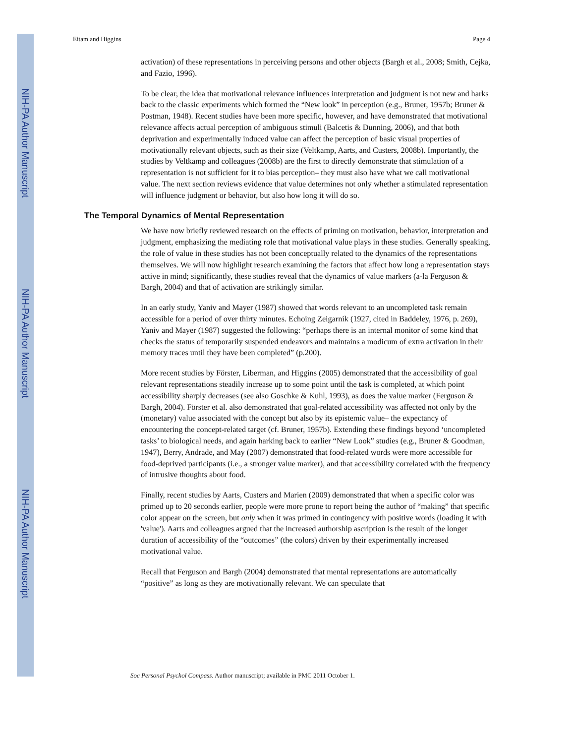NIH-PA Author Manuscript
NIH-PA Author Manuscript
NIH-PA Author Manuscript
Eitam and Higgins Page 4
activation) of these representations in perceiving persons and other objects (Bargh et al., 2008; Smith, Cejka, and Fazio, 1996).
To be clear, the idea that motivational relevance influences interpretation and judgment is not new and harks back to the classic experiments which formed the “New look” in perception (e.g., Bruner, 1957b; Bruner & Postman, 1948). Recent studies have been more specific, however, and have demonstrated that motivational relevance affects actual perception of ambiguous stimuli (Balcetis & Dunning, 2006), and that both deprivation and experimentally induced value can affect the perception of basic visual properties of motivationally relevant objects, such as their size (Veltkamp, Aarts, and Custers, 2008b). Importantly, the studies by Veltkamp and colleagues (2008b) are the first to directly demonstrate that stimulation of a representation is not sufficient for it to bias perception– they must also have what we call motivational value. The next section reviews evidence that value determines not only whether a stimulated representation will influence judgment or behavior, but also how long it will do so.
The Temporal Dynamics of Mental Representation
We have now briefly reviewed research on the effects of priming on motivation, behavior, interpretation and judgment, emphasizing the mediating role that motivational value plays in these studies. Generally speaking, the role of value in these studies has not been conceptually related to the dynamics of the representations themselves. We will now highlight research examining the factors that affect how long a representation stays active in mind; significantly, these studies reveal that the dynamics of value markers (a-la Ferguson & Bargh, 2004) and that of activation are strikingly similar.
In an early study, Yaniv and Mayer (1987) showed that words relevant to an uncompleted task remain accessible for a period of over thirty minutes. Echoing Zeigarnik (1927, cited in Baddeley, 1976, p. 269), Yaniv and Mayer (1987) suggested the following: “perhaps there is an internal monitor of some kind that checks the status of temporarily suspended endeavors and maintains a modicum of extra activation in their memory traces until they have been completed” (p.200).
More recent studies by Förster, Liberman, and Higgins (2005) demonstrated that the accessibility of goal relevant representations steadily increase up to some point until the task is completed, at which point accessibility sharply decreases (see also Goschke & Kuhl, 1993), as does the value marker (Ferguson & Bargh, 2004). Förster et al. also demonstrated that goal-related accessibility was affected not only by the (monetary) value associated with the concept but also by its epistemic value– the expectancy of encountering the concept-related target (cf. Bruner, 1957b). Extending these findings beyond ‘uncompleted tasks’ to biological needs, and again harking back to earlier “New Look” studies (e.g., Bruner & Goodman, 1947), Berry, Andrade, and May (2007) demonstrated that food-related words were more accessible for food-deprived participants (i.e., a stronger value marker), and that accessibility correlated with the frequency of intrusive thoughts about food.
Finally, recent studies by Aarts, Custers and Marien (2009) demonstrated that when a specific color was primed up to 20 seconds earlier, people were more prone to report being the author of “making” that specific color appear on the screen, but only when it was primed in contingency with positive words (loading it with 'value'). Aarts and colleagues argued that the increased authorship ascription is the result of the longer duration of accessibility of the “outcomes” (the colors) driven by their experimentally increased motivational value.
Recall that Ferguson and Bargh (2004) demonstrated that mental representations are automatically “positive” as long as they are motivationally relevant. We can speculate that
Soc Personal Psychol Compass. Author manuscript; available in PMC 2011 October 1.